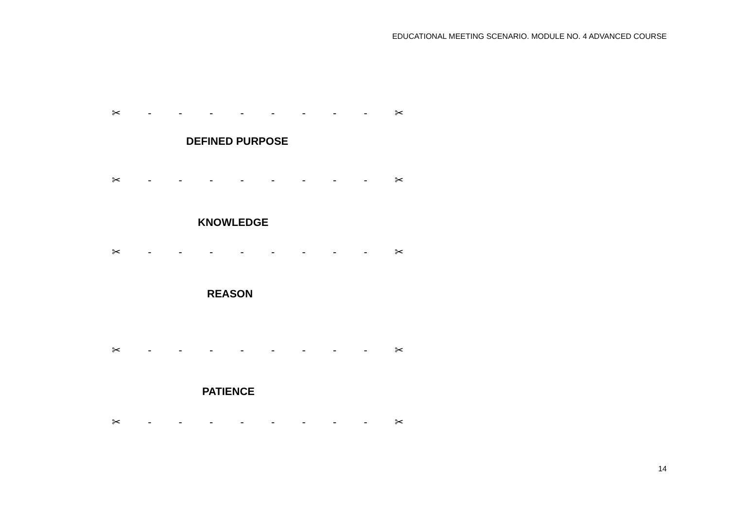EDUCATIONAL MEETING SCENARIO. MODULE NO. 4 ADVANCED COURSE
✂ - - - - - - - - ✂
DEFINED PURPOSE
✂ - - - - - - - - ✂
KNOWLEDGE
✂ - - - - - - - - ✂
REASON
✂ - - - - - - - - ✂
PATIENCE
✂ - - - - - - - - ✂
14